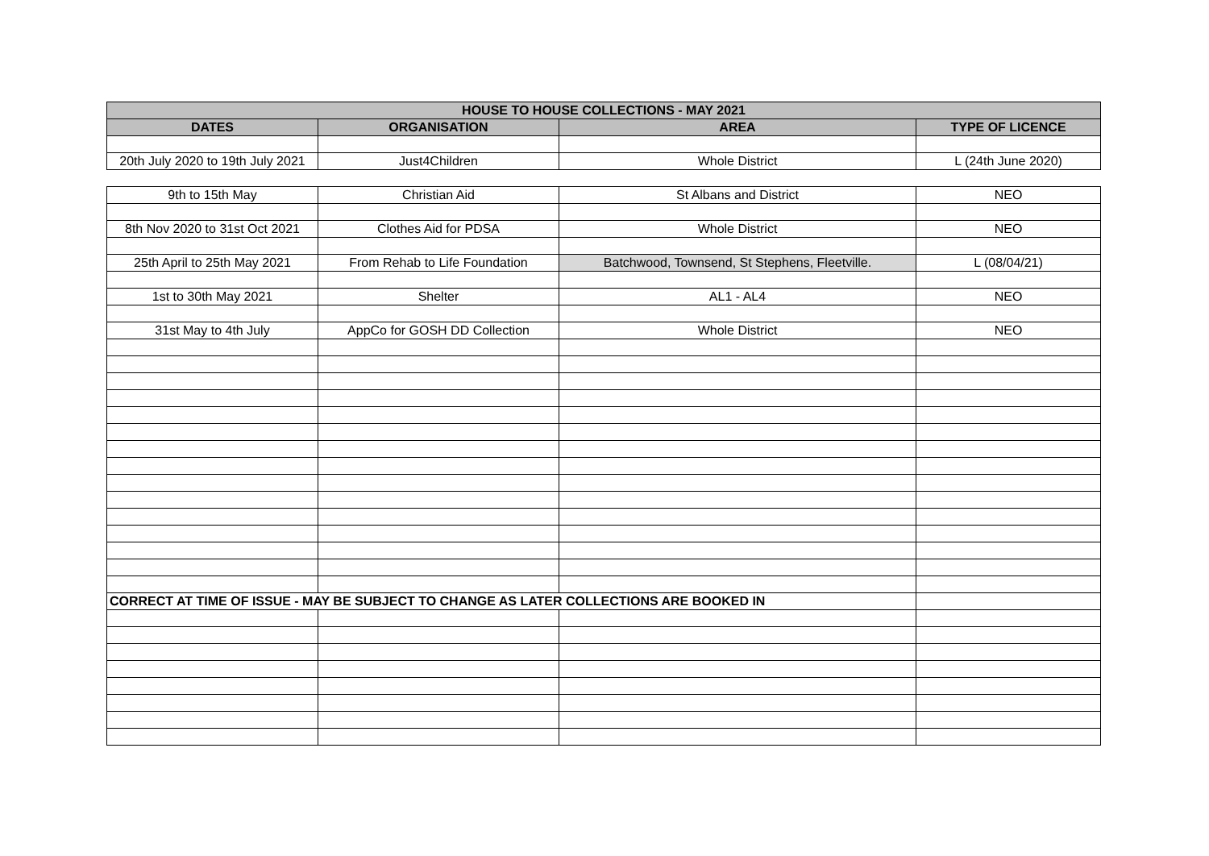| HOUSE TO HOUSE COLLECTIONS - MAY 2021 | | | |
| --- | --- | --- | --- |
| DATES | ORGANISATION | AREA | TYPE OF LICENCE |
| 20th July 2020 to 19th July 2021 | Just4Children | Whole District | L (24th June 2020) |
| 9th to 15th May | Christian Aid | St Albans and District | NEO |
| 8th Nov 2020 to 31st Oct 2021 | Clothes Aid for PDSA | Whole District | NEO |
| 25th April to 25th May 2021 | From Rehab to Life Foundation | Batchwood, Townsend, St Stephens, Fleetville. | L (08/04/21) |
| 1st to 30th May 2021 | Shelter | AL1 - AL4 | NEO |
| 31st May to 4th July | AppCo for GOSH DD Collection | Whole District | NEO |
| CORRECT AT TIME OF ISSUE - MAY BE SUBJECT TO CHANGE AS LATER COLLECTIONS ARE BOOKED IN | | | |